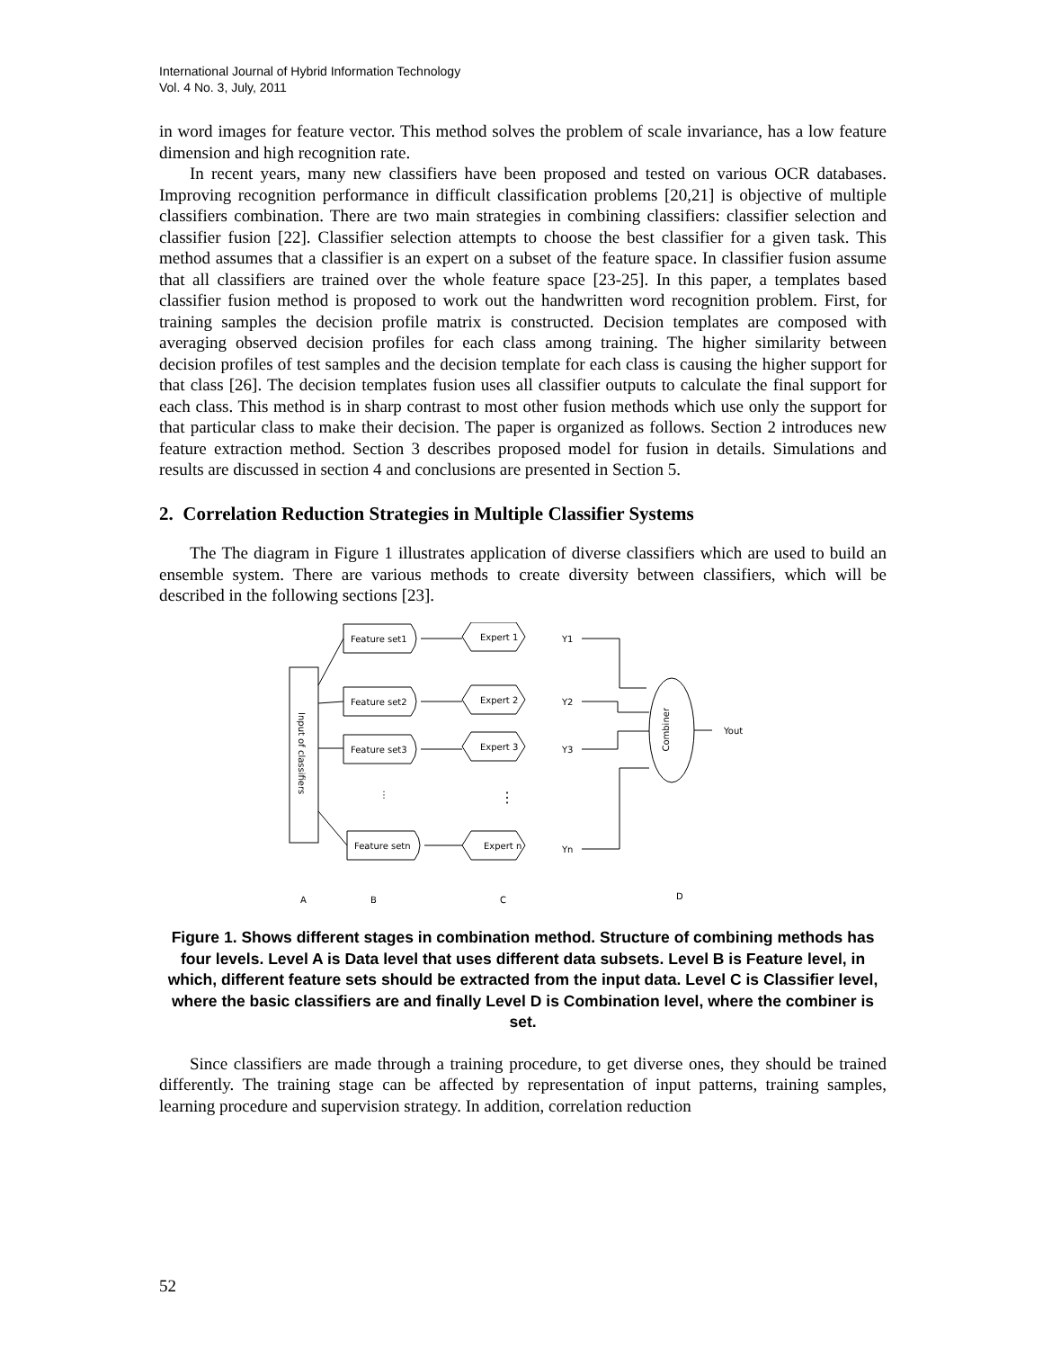International Journal of Hybrid Information Technology
Vol. 4 No. 3, July, 2011
in word images for feature vector. This method solves the problem of scale invariance, has a low feature dimension and high recognition rate.
In recent years, many new classifiers have been proposed and tested on various OCR databases. Improving recognition performance in difficult classification problems [20,21] is objective of multiple classifiers combination. There are two main strategies in combining classifiers: classifier selection and classifier fusion [22]. Classifier selection attempts to choose the best classifier for a given task. This method assumes that a classifier is an expert on a subset of the feature space. In classifier fusion assume that all classifiers are trained over the whole feature space [23-25]. In this paper, a templates based classifier fusion method is proposed to work out the handwritten word recognition problem. First, for training samples the decision profile matrix is constructed. Decision templates are composed with averaging observed decision profiles for each class among training. The higher similarity between decision profiles of test samples and the decision template for each class is causing the higher support for that class [26]. The decision templates fusion uses all classifier outputs to calculate the final support for each class. This method is in sharp contrast to most other fusion methods which use only the support for that particular class to make their decision. The paper is organized as follows. Section 2 introduces new feature extraction method. Section 3 describes proposed model for fusion in details. Simulations and results are discussed in section 4 and conclusions are presented in Section 5.
2. Correlation Reduction Strategies in Multiple Classifier Systems
The The diagram in Figure 1 illustrates application of diverse classifiers which are used to build an ensemble system. There are various methods to create diversity between classifiers, which will be described in the following sections [23].
Feature set1
Feature set2
Feature set3
Feature setn
Expert 1
Expert 2
Expert 3
Expert n
Y1
Y2
Y3
Yn
Yout
Input of classifiers
Combiner
⋮
⋮
A
B
C
D
Figure 1. Shows different stages in combination method. Structure of combining methods has four levels. Level A is Data level that uses different data subsets. Level B is Feature level, in which, different feature sets should be extracted from the input data. Level C is Classifier level, where the basic classifiers are and finally Level D is Combination level, where the combiner is set.
Since classifiers are made through a training procedure, to get diverse ones, they should be trained differently. The training stage can be affected by representation of input patterns, training samples, learning procedure and supervision strategy. In addition, correlation reduction
52